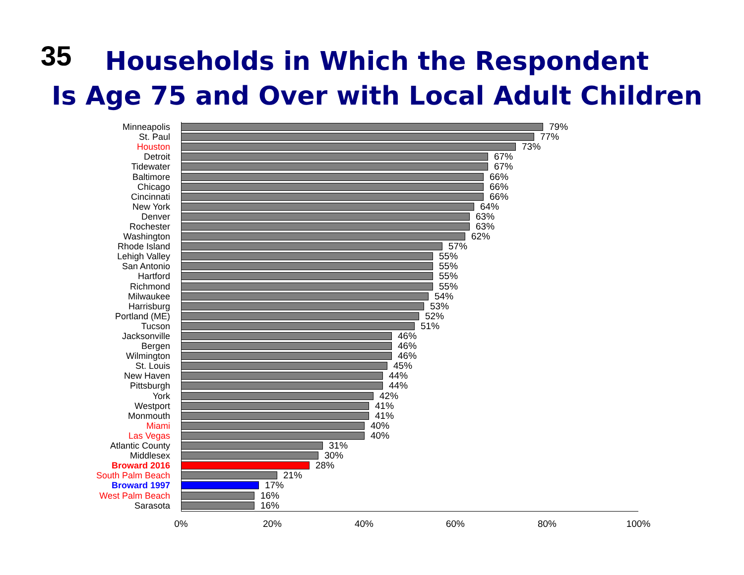35
Households in Which the Respondent
Is Age 75 and Over with Local Adult Children
Minneapolis
79%
St. Paul
77%
Houston
73%
Detroit
67%
Tidewater
67%
Baltimore
66%
Chicago
66%
Cincinnati
66%
New York
64%
Denver
63%
Rochester
63%
Washington
62%
Rhode Island
57%
Lehigh Valley
55%
San Antonio
55%
Hartford
55%
Richmond
55%
Milwaukee
54%
Harrisburg
53%
Portland (ME)
52%
Tucson
51%
Jacksonville
46%
Bergen
46%
Wilmington
46%
St. Louis
45%
New Haven
44%
Pittsburgh
44%
York
42%
Westport
41%
Monmouth
41%
Miami
40%
Las Vegas
40%
Atlantic County
31%
Middlesex
30%
Broward 2016
28%
South Palm Beach
21%
Broward 1997
17%
West Palm Beach
16%
Sarasota
16%
0% 20% 40% 60% 80% 100%